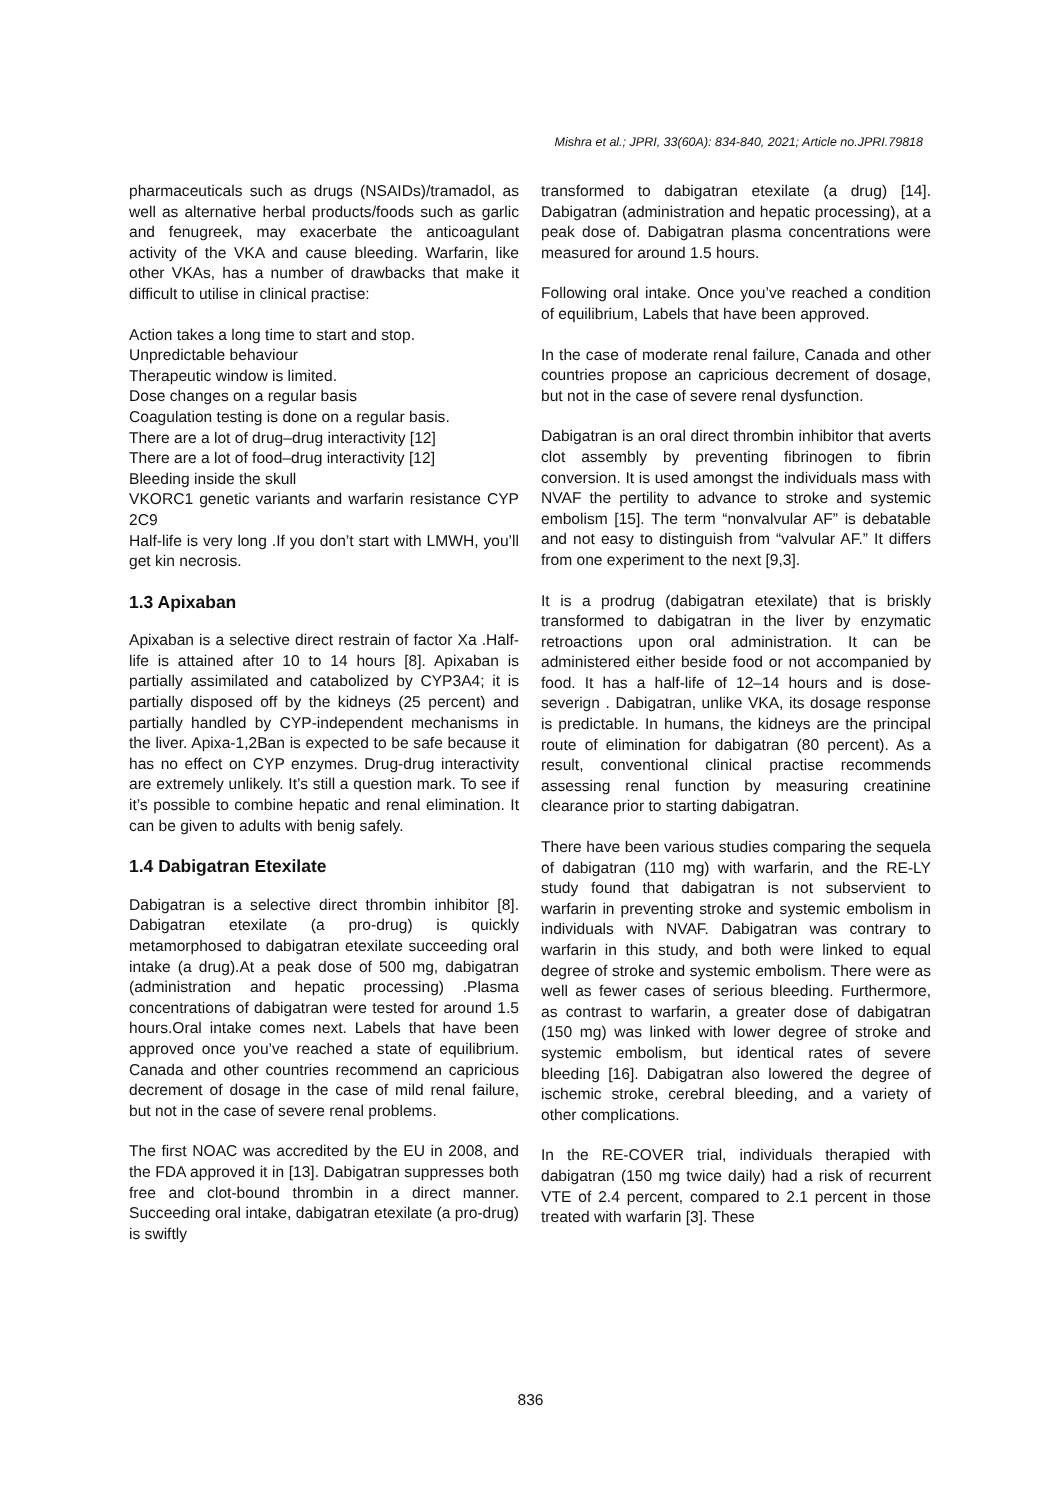Mishra et al.; JPRI, 33(60A): 834-840, 2021; Article no.JPRI.79818
pharmaceuticals such as drugs (NSAIDs)/tramadol, as well as alternative herbal products/foods such as garlic and fenugreek, may exacerbate the anticoagulant activity of the VKA and cause bleeding. Warfarin, like other VKAs, has a number of drawbacks that make it difficult to utilise in clinical practise:
Action takes a long time to start and stop.
Unpredictable behaviour
Therapeutic window is limited.
Dose changes on a regular basis
Coagulation testing is done on a regular basis.
There are a lot of drug–drug interactivity [12]
There are a lot of food–drug interactivity [12]
Bleeding inside the skull
VKORC1 genetic variants and warfarin resistance CYP 2C9
Half-life is very long .If you don’t start with LMWH, you’ll get kin necrosis.
1.3 Apixaban
Apixaban is a selective direct restrain of factor Xa .Half-life is attained after 10 to 14 hours [8]. Apixaban is partially assimilated and catabolized by CYP3A4; it is partially disposed off by the kidneys (25 percent) and partially handled by CYP-independent mechanisms in the liver. Apixa-1,2Ban is expected to be safe because it has no effect on CYP enzymes. Drug-drug interactivity are extremely unlikely. It’s still a question mark. To see if it’s possible to combine hepatic and renal elimination. It can be given to adults with benig safely.
1.4 Dabigatran Etexilate
Dabigatran is a selective direct thrombin inhibitor [8]. Dabigatran etexilate (a pro-drug) is quickly metamorphosed to dabigatran etexilate succeeding oral intake (a drug).At a peak dose of 500 mg, dabigatran (administration and hepatic processing) .Plasma concentrations of dabigatran were tested for around 1.5 hours.Oral intake comes next. Labels that have been approved once you’ve reached a state of equilibrium. Canada and other countries recommend an capricious decrement of dosage in the case of mild renal failure, but not in the case of severe renal problems.
The first NOAC was accredited by the EU in 2008, and the FDA approved it in [13]. Dabigatran suppresses both free and clot-bound thrombin in a direct manner. Succeeding oral intake, dabigatran etexilate (a pro-drug) is swiftly
transformed to dabigatran etexilate (a drug) [14]. Dabigatran (administration and hepatic processing), at a peak dose of. Dabigatran plasma concentrations were measured for around 1.5 hours.
Following oral intake. Once you’ve reached a condition of equilibrium, Labels that have been approved.
In the case of moderate renal failure, Canada and other countries propose an capricious decrement of dosage, but not in the case of severe renal dysfunction.
Dabigatran is an oral direct thrombin inhibitor that averts clot assembly by preventing fibrinogen to fibrin conversion. It is used amongst the individuals mass with NVAF the pertility to advance to stroke and systemic embolism [15]. The term “nonvalvular AF” is debatable and not easy to distinguish from “valvular AF.” It differs from one experiment to the next [9,3].
It is a prodrug (dabigatran etexilate) that is briskly transformed to dabigatran in the liver by enzymatic retroactions upon oral administration. It can be administered either beside food or not accompanied by food. It has a half-life of 12–14 hours and is dose-severign . Dabigatran, unlike VKA, its dosage response is predictable. In humans, the kidneys are the principal route of elimination for dabigatran (80 percent). As a result, conventional clinical practise recommends assessing renal function by measuring creatinine clearance prior to starting dabigatran.
There have been various studies comparing the sequela of dabigatran (110 mg) with warfarin, and the RE-LY study found that dabigatran is not subservient to warfarin in preventing stroke and systemic embolism in individuals with NVAF. Dabigatran was contrary to warfarin in this study, and both were linked to equal degree of stroke and systemic embolism. There were as well as fewer cases of serious bleeding. Furthermore, as contrast to warfarin, a greater dose of dabigatran (150 mg) was linked with lower degree of stroke and systemic embolism, but identical rates of severe bleeding [16]. Dabigatran also lowered the degree of ischemic stroke, cerebral bleeding, and a variety of other complications.
In the RE-COVER trial, individuals therapied with dabigatran (150 mg twice daily) had a risk of recurrent VTE of 2.4 percent, compared to 2.1 percent in those treated with warfarin [3]. These
836